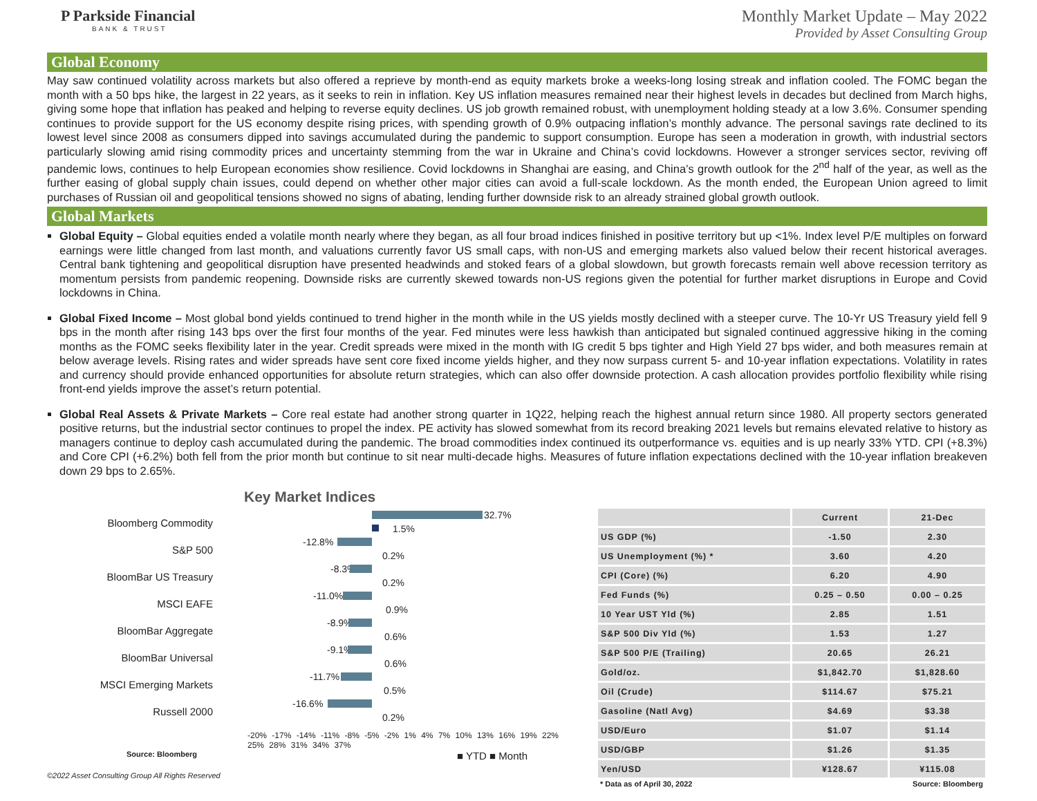P Parkside Financial
BANK & TRUST
Monthly Market Update – May 2022
Provided by Asset Consulting Group
Global Economy
May saw continued volatility across markets but also offered a reprieve by month-end as equity markets broke a weeks-long losing streak and inflation cooled. The FOMC began the month with a 50 bps hike, the largest in 22 years, as it seeks to rein in inflation. Key US inflation measures remained near their highest levels in decades but declined from March highs, giving some hope that inflation has peaked and helping to reverse equity declines. US job growth remained robust, with unemployment holding steady at a low 3.6%. Consumer spending continues to provide support for the US economy despite rising prices, with spending growth of 0.9% outpacing inflation’s monthly advance. The personal savings rate declined to its lowest level since 2008 as consumers dipped into savings accumulated during the pandemic to support consumption. Europe has seen a moderation in growth, with industrial sectors particularly slowing amid rising commodity prices and uncertainty stemming from the war in Ukraine and China’s covid lockdowns. However a stronger services sector, reviving off pandemic lows, continues to help European economies show resilience. Covid lockdowns in Shanghai are easing, and China’s growth outlook for the 2<sup>nd</sup> half of the year, as well as the further easing of global supply chain issues, could depend on whether other major cities can avoid a full-scale lockdown. As the month ended, the European Union agreed to limit purchases of Russian oil and geopolitical tensions showed no signs of abating, lending further downside risk to an already strained global growth outlook.
Global Markets
Global Equity – Global equities ended a volatile month nearly where they began, as all four broad indices finished in positive territory but up <1%. Index level P/E multiples on forward earnings were little changed from last month, and valuations currently favor US small caps, with non-US and emerging markets also valued below their recent historical averages. Central bank tightening and geopolitical disruption have presented headwinds and stoked fears of a global slowdown, but growth forecasts remain well above recession territory as momentum persists from pandemic reopening. Downside risks are currently skewed towards non-US regions given the potential for further market disruptions in Europe and Covid lockdowns in China.
Global Fixed Income – Most global bond yields continued to trend higher in the month while in the US yields mostly declined with a steeper curve. The 10-Yr US Treasury yield fell 9 bps in the month after rising 143 bps over the first four months of the year. Fed minutes were less hawkish than anticipated but signaled continued aggressive hiking in the coming months as the FOMC seeks flexibility later in the year. Credit spreads were mixed in the month with IG credit 5 bps tighter and High Yield 27 bps wider, and both measures remain at below average levels. Rising rates and wider spreads have sent core fixed income yields higher, and they now surpass current 5- and 10-year inflation expectations. Volatility in rates and currency should provide enhanced opportunities for absolute return strategies, which can also offer downside protection. A cash allocation provides portfolio flexibility while rising front-end yields improve the asset’s return potential.
Global Real Assets & Private Markets – Core real estate had another strong quarter in 1Q22, helping reach the highest annual return since 1980. All property sectors generated positive returns, but the industrial sector continues to propel the index. PE activity has slowed somewhat from its record breaking 2021 levels but remains elevated relative to history as managers continue to deploy cash accumulated during the pandemic. The broad commodities index continued its outperformance vs. equities and is up nearly 33% YTD. CPI (+8.3%) and Core CPI (+6.2%) both fell from the prior month but continue to sit near multi-decade highs. Measures of future inflation expectations declined with the 10-year inflation breakeven down 29 bps to 2.65%.
Key Market Indices
Bloomberg Commodity
32.7%
1.5%
S&P 500
-12.8%
0.2%
BloomBar US Treasury
-8.3%
0.2%
MSCI EAFE
-11.0%
0.9%
BloomBar Aggregate
-8.9%
0.6%
BloomBar Universal
-9.1%
0.6%
MSCI Emerging Markets
-11.7%
0.5%
Russell 2000
-16.6%
0.2%
-20% -17% -14% -11% -8% -5% -2% 1% 4% 7% 10% 13% 16% 19% 22% 25% 28% 31% 34% 37%
Source: Bloomberg ■ YTD ■ Month
©2022 Asset Consulting Group All Rights Reserved
| | Current | 21-Dec |
| --- | --- | --- |
| US GDP (%) | -1.50 | 2.30 |
| US Unemployment (%) * | 3.60 | 4.20 |
| CPI (Core) (%) | 6.20 | 4.90 |
| Fed Funds (%) | 0.25 – 0.50 | 0.00 – 0.25 |
| 10 Year UST Yld (%) | 2.85 | 1.51 |
| S&P 500 Div Yld (%) | 1.53 | 1.27 |
| S&P 500 P/E (Trailing) | 20.65 | 26.21 |
| Gold/oz. | $1,842.70 | $1,828.60 |
| Oil (Crude) | $114.67 | $75.21 |
| Gasoline (Natl Avg) | $4.69 | $3.38 |
| USD/Euro | $1.07 | $1.14 |
| USD/GBP | $1.26 | $1.35 |
| Yen/USD | ¥128.67 | ¥115.08 |
* Data as of April 30, 2022 Source: Bloomberg